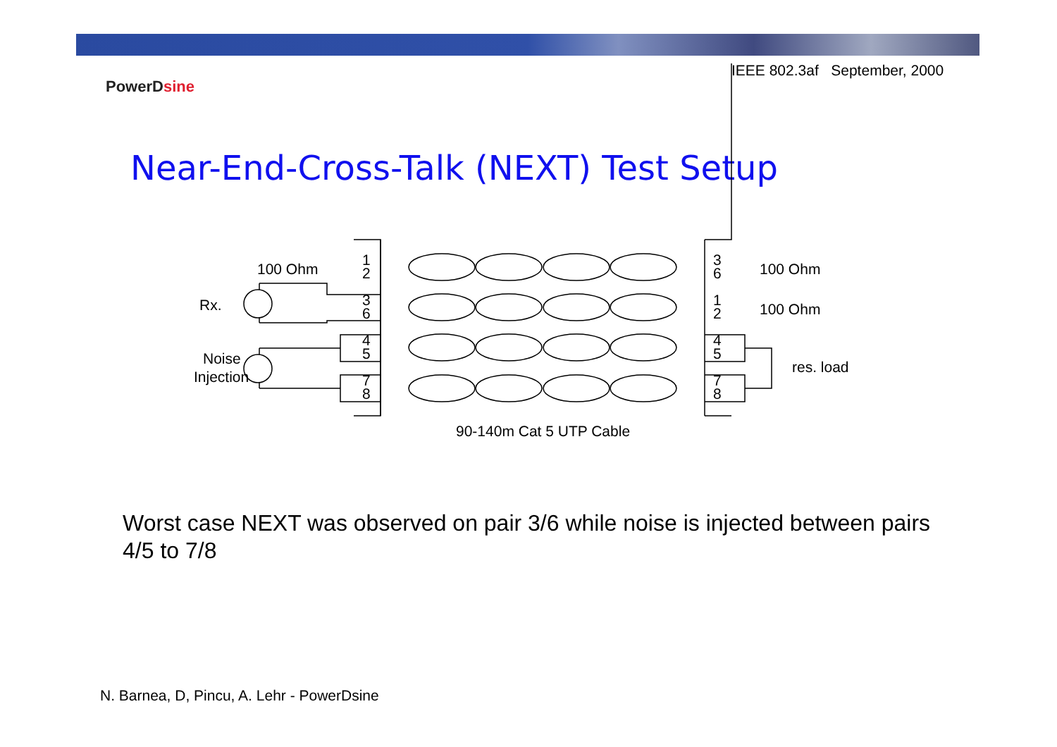IEEE 802.3af September, 2000
PowerDsine
Near-End-Cross-Talk (NEXT) Test Setup
100 Ohm
Rx.
Noise
Injection
100 Ohm
100 Ohm
res. load
1
2
3
6
4
5
7
8
3
6
1
2
4
5
7
8
90-140m Cat 5 UTP Cable
Worst case NEXT was observed on pair 3/6 while noise is injected between pairs 4/5 to 7/8
N. Barnea, D, Pincu, A. Lehr - PowerDsine